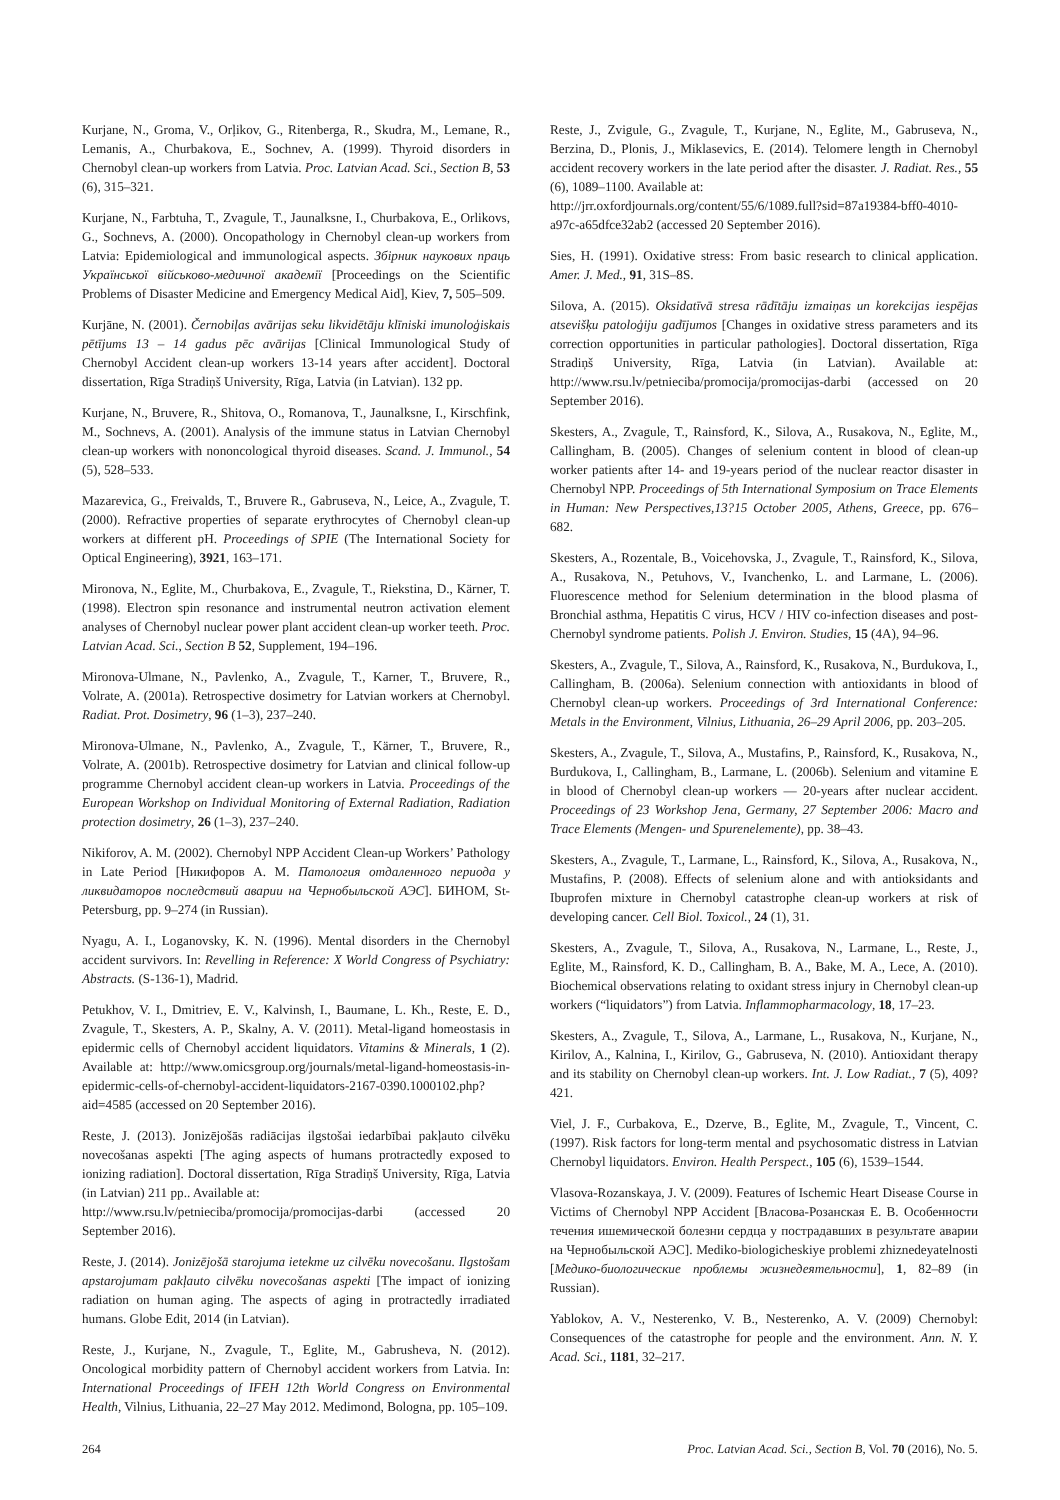Kurjane, N., Groma, V., Orļikov, G., Ritenberga, R., Skudra, M., Lemane, R., Lemanis, A., Churbakova, E., Sochnev, A. (1999). Thyroid disorders in Chernobyl clean-up workers from Latvia. Proc. Latvian Acad. Sci., Section B, 53 (6), 315–321.
Kurjane, N., Farbtuha, T., Zvagule, T., Jaunalksne, I., Churbakova, E., Orlikovs, G., Sochnevs, A. (2000). Oncopathology in Chernobyl clean-up workers from Latvia: Epidemiological and immunological aspects. Збірник наукових праць Української військово-медичної академії [Proceedings on the Scientific Problems of Disaster Medicine and Emergency Medical Aid], Kiev, 7, 505–509.
Kurjāne, N. (2001). Černobiļas avārijas seku likvidētāju klīniski imunoloģiskais pētījums 13 – 14 gadus pēc avārijas [Clinical Immunological Study of Chernobyl Accident clean-up workers 13-14 years after accident]. Doctoral dissertation, Rīga Stradiņš University, Rīga, Latvia (in Latvian). 132 pp.
Kurjane, N., Bruvere, R., Shitova, O., Romanova, T., Jaunalksne, I., Kirschfink, M., Sochnevs, A. (2001). Analysis of the immune status in Latvian Chernobyl clean-up workers with nononcological thyroid diseases. Scand. J. Immunol., 54 (5), 528–533.
Mazarevica, G., Freivalds, T., Bruvere R., Gabruseva, N., Leice, A., Zvagule, T. (2000). Refractive properties of separate erythrocytes of Chernobyl clean-up workers at different pH. Proceedings of SPIE (The International Society for Optical Engineering), 3921, 163–171.
Mironova, N., Eglite, M., Churbakova, E., Zvagule, T., Riekstina, D., Kärner, T. (1998). Electron spin resonance and instrumental neutron activation element analyses of Chernobyl nuclear power plant accident clean-up worker teeth. Proc. Latvian Acad. Sci., Section B 52, Supplement, 194–196.
Mironova-Ulmane, N., Pavlenko, A., Zvagule, T., Karner, T., Bruvere, R., Volrate, A. (2001a). Retrospective dosimetry for Latvian workers at Chernobyl. Radiat. Prot. Dosimetry, 96 (1–3), 237–240.
Mironova-Ulmane, N., Pavlenko, A., Zvagule, T., Kärner, T., Bruvere, R., Volrate, A. (2001b). Retrospective dosimetry for Latvian and clinical follow-up programme Chernobyl accident clean-up workers in Latvia. Proceedings of the European Workshop on Individual Monitoring of External Radiation, Radiation protection dosimetry, 26 (1–3), 237–240.
Nikiforov, A. M. (2002). Chernobyl NPP Accident Clean-up Workers’ Pathology in Late Period [Никифоров А. М. Патология отдаленного периода у ликвидаторов последствий аварии на Чернобыльской АЭС]. БИНОМ, St-Petersburg, pp. 9–274 (in Russian).
Nyagu, A. I., Loganovsky, K. N. (1996). Mental disorders in the Chernobyl accident survivors. In: Revelling in Reference: X World Congress of Psychiatry: Abstracts. (S-136-1), Madrid.
Petukhov, V. I., Dmitriev, E. V., Kalvinsh, I., Baumane, L. Kh., Reste, E. D., Zvagule, T., Skesters, A. P., Skalny, A. V. (2011). Metal-ligand homeostasis in epidermic cells of Chernobyl accident liquidators. Vitamins & Minerals, 1 (2). Available at: http://www.omicsgroup.org/journals/metal-ligand-homeostasis-in-epidermic-cells-of-chernobyl-accident-liquidators-2167-0390.1000102.php?aid=4585 (accessed on 20 September 2016).
Reste, J. (2013). Jonizējošās radiācijas ilgstošai iedarbībai pakļauto cilvēku novecošanas aspekti [The aging aspects of humans protractedly exposed to ionizing radiation]. Doctoral dissertation, Rīga Stradiņš University, Rīga, Latvia (in Latvian) 211 pp.. Available at:
http://www.rsu.lv/petnieciba/promocija/promocijas-darbi (accessed 20 September 2016).
Reste, J. (2014). Jonizējošā starojuma ietekme uz cilvēku novecošanu. Ilgstošam apstarojumam pakļauto cilvēku novecošanas aspekti [The impact of ionizing radiation on human aging. The aspects of aging in protractedly irradiated humans. Globe Edit, 2014 (in Latvian).
Reste, J., Kurjane, N., Zvagule, T., Eglite, M., Gabrusheva, N. (2012). Oncological morbidity pattern of Chernobyl accident workers from Latvia. In: International Proceedings of IFEH 12th World Congress on Environmental Health, Vilnius, Lithuania, 22–27 May 2012. Medimond, Bologna, pp. 105–109.
Reste, J., Zvigule, G., Zvagule, T., Kurjane, N., Eglite, M., Gabruseva, N., Berzina, D., Plonis, J., Miklasevics, E. (2014). Telomere length in Chernobyl accident recovery workers in the late period after the disaster. J. Radiat. Res., 55 (6), 1089–1100. Available at:
http://jrr.oxfordjournals.org/content/55/6/1089.full?sid=87a19384-bff0-4010-a97c-a65dfce32ab2 (accessed 20 September 2016).
Sies, H. (1991). Oxidative stress: From basic research to clinical application. Amer. J. Med., 91, 31S–8S.
Silova, A. (2015). Oksidatīvā stresa rādītāju izmaiņas un korekcijas iespējas atsevišķu patoloģiju gadījumos [Changes in oxidative stress parameters and its correction opportunities in particular pathologies]. Doctoral dissertation, Rīga Stradiņš University, Rīga, Latvia (in Latvian). Available at: http://www.rsu.lv/petnieciba/promocija/promocijas-darbi (accessed on 20 September 2016).
Skesters, A., Zvagule, T., Rainsford, K., Silova, A., Rusakova, N., Eglite, M., Callingham, B. (2005). Changes of selenium content in blood of clean-up worker patients after 14- and 19-years period of the nuclear reactor disaster in Chernobyl NPP. Proceedings of 5th International Symposium on Trace Elements in Human: New Perspectives,13?15 October 2005, Athens, Greece, pp. 676–682.
Skesters, A., Rozentale, B., Voicehovska, J., Zvagule, T., Rainsford, K., Silova, A., Rusakova, N., Petuhovs, V., Ivanchenko, L. and Larmane, L. (2006). Fluorescence method for Selenium determination in the blood plasma of Bronchial asthma, Hepatitis C virus, HCV / HIV co-infection diseases and post-Chernobyl syndrome patients. Polish J. Environ. Studies, 15 (4A), 94–96.
Skesters, A., Zvagule, T., Silova, A., Rainsford, K., Rusakova, N., Burdukova, I., Callingham, B. (2006a). Selenium connection with antioxidants in blood of Chernobyl clean-up workers. Proceedings of 3rd International Conference: Metals in the Environment, Vilnius, Lithuania, 26–29 April 2006, pp. 203–205.
Skesters, A., Zvagule, T., Silova, A., Mustafins, P., Rainsford, K., Rusakova, N., Burdukova, I., Callingham, B., Larmane, L. (2006b). Selenium and vitamine E in blood of Chernobyl clean-up workers — 20-years after nuclear accident. Proceedings of 23 Workshop Jena, Germany, 27 September 2006: Macro and Trace Elements (Mengen- und Spurenelemente), pp. 38–43.
Skesters, A., Zvagule, T., Larmane, L., Rainsford, K., Silova, A., Rusakova, N., Mustafins, P. (2008). Effects of selenium alone and with antioksidants and Ibuprofen mixture in Chernobyl catastrophe clean-up workers at risk of developing cancer. Cell Biol. Toxicol., 24 (1), 31.
Skesters, A., Zvagule, T., Silova, A., Rusakova, N., Larmane, L., Reste, J., Eglite, M., Rainsford, K. D., Callingham, B. A., Bake, M. A., Lece, A. (2010). Biochemical observations relating to oxidant stress injury in Chernobyl clean-up workers (“liquidators”) from Latvia. Inflammopharmacology, 18, 17–23.
Skesters, A., Zvagule, T., Silova, A., Larmane, L., Rusakova, N., Kurjane, N., Kirilov, A., Kalnina, I., Kirilov, G., Gabruseva, N. (2010). Antioxidant therapy and its stability on Chernobyl clean-up workers. Int. J. Low Radiat., 7 (5), 409?421.
Viel, J. F., Curbakova, E., Dzerve, B., Eglite, M., Zvagule, T., Vincent, C. (1997). Risk factors for long-term mental and psychosomatic distress in Latvian Chernobyl liquidators. Environ. Health Perspect., 105 (6), 1539–1544.
Vlasova-Rozanskaya, J. V. (2009). Features of Ischemic Heart Disease Course in Victims of Chernobyl NPP Accident [Власова-Розанская Е. В. Особенности течения ишемической болезни сердца у пострадавших в результате аварии на Чернобыльской АЭС]. Mediko-biologicheskiye problemi zhiznedeyatelnosti [Медико-биологические проблемы жизнедеятельности], 1, 82–89 (in Russian).
Yablokov, A. V., Nesterenko, V. B., Nesterenko, A. V. (2009) Chernobyl: Consequences of the catastrophe for people and the environment. Ann. N. Y. Acad. Sci., 1181, 32–217.
264 Proc. Latvian Acad. Sci., Section B, Vol. 70 (2016), No. 5.